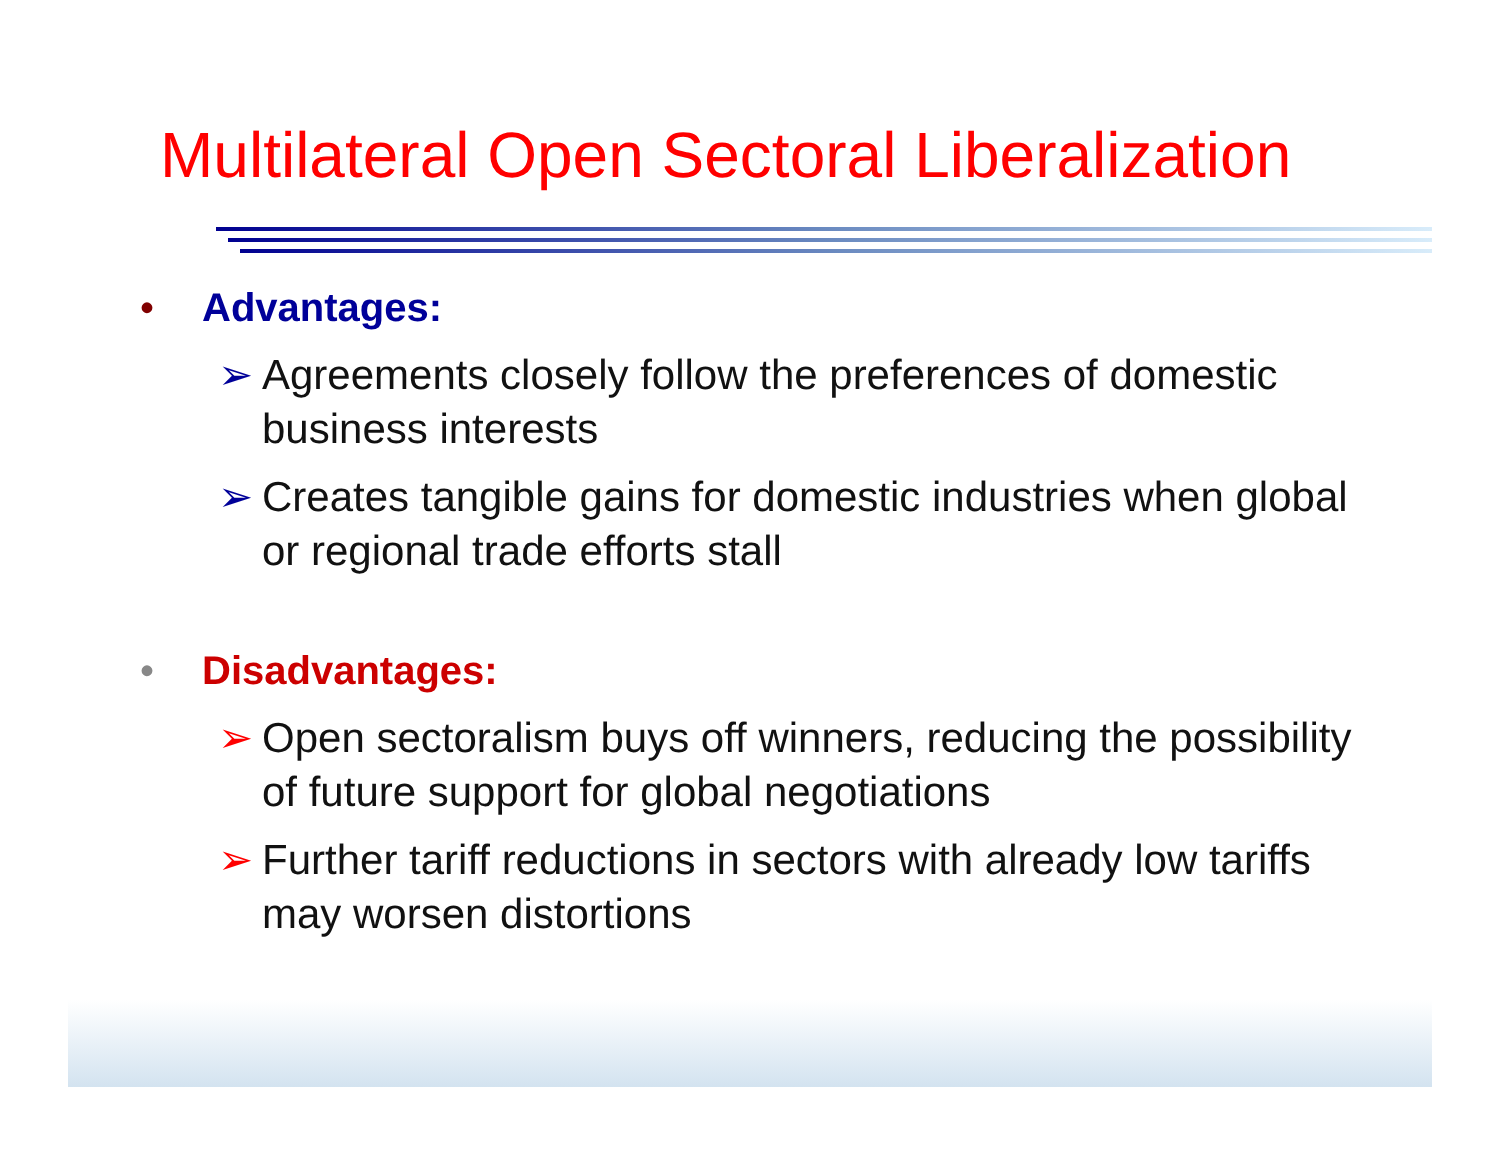Multilateral Open Sectoral Liberalization
• Advantages:
➢ Agreements closely follow the preferences of domestic business interests
➢ Creates tangible gains for domestic industries when global or regional trade efforts stall
• Disadvantages:
➢ Open sectoralism buys off winners, reducing the possibility of future support for global negotiations
➢ Further tariff reductions in sectors with already low tariffs may worsen distortions